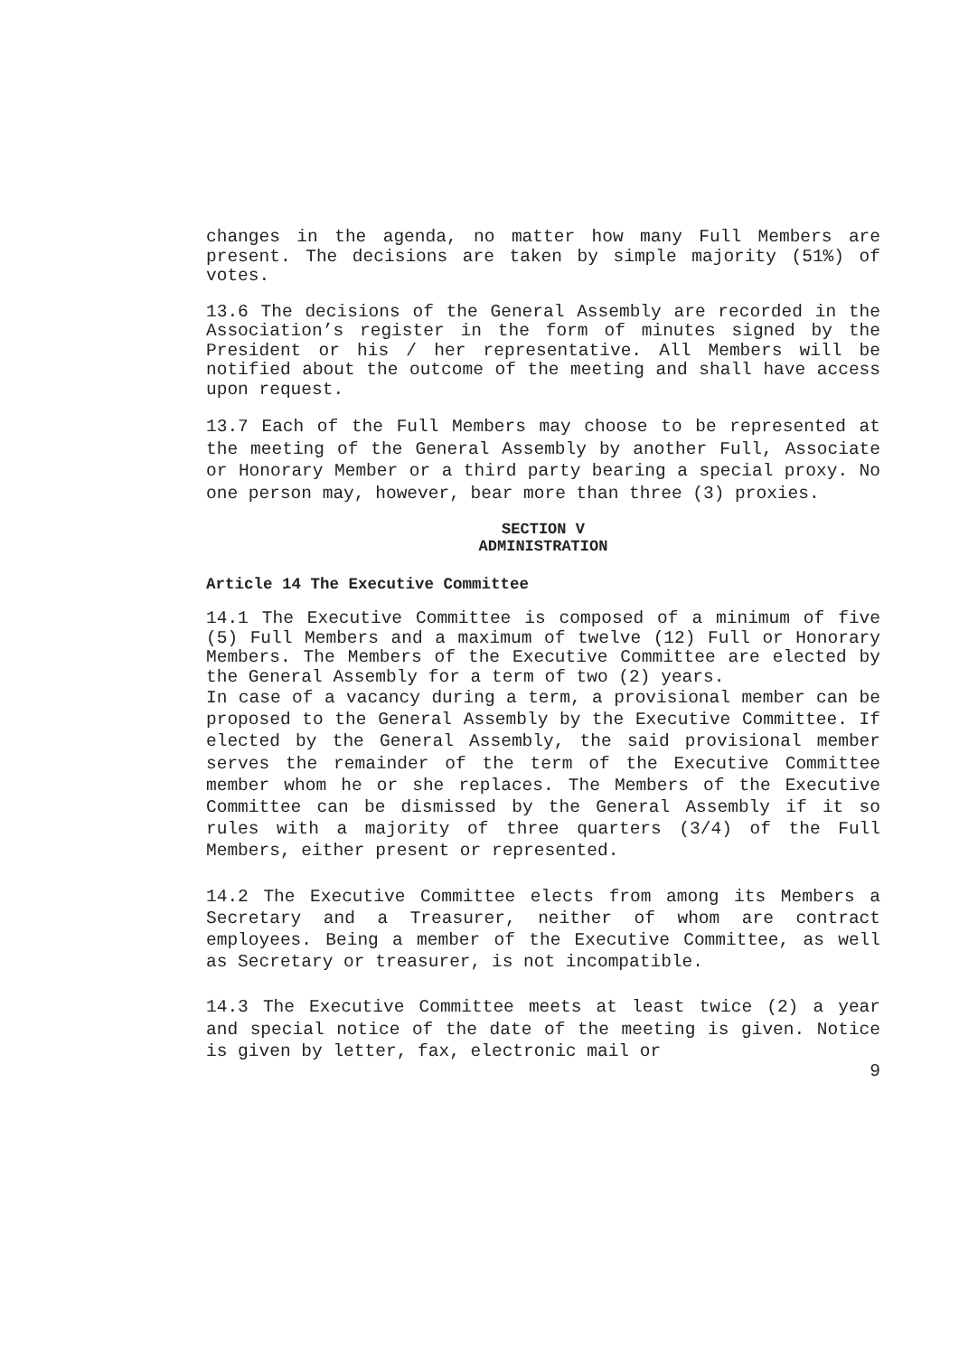changes in the agenda, no matter how many Full Members are present. The decisions are taken by simple majority (51%) of votes.
13.6 The decisions of the General Assembly are recorded in the Association’s register in the form of minutes signed by the President or his / her representative. All Members will be notified about the outcome of the meeting and shall have access upon request.
13.7 Each of the Full Members may choose to be represented at the meeting of the General Assembly by another Full, Associate or Honorary Member or a third party bearing a special proxy. No one person may, however, bear more than three (3) proxies.
SECTION V
ADMINISTRATION
Article 14 The Executive Committee
14.1 The Executive Committee is composed of a minimum of five (5) Full Members and a maximum of twelve (12) Full or Honorary Members. The Members of the Executive Committee are elected by the General Assembly for a term of two (2) years.
In case of a vacancy during a term, a provisional member can be proposed to the General Assembly by the Executive Committee. If elected by the General Assembly, the said provisional member serves the remainder of the term of the Executive Committee member whom he or she replaces. The Members of the Executive Committee can be dismissed by the General Assembly if it so rules with a majority of three quarters (3/4) of the Full Members, either present or represented.
14.2 The Executive Committee elects from among its Members a Secretary and a Treasurer, neither of whom are contract employees. Being a member of the Executive Committee, as well as Secretary or treasurer, is not incompatible.
14.3 The Executive Committee meets at least twice (2) a year and special notice of the date of the meeting is given. Notice is given by letter, fax, electronic mail or
9